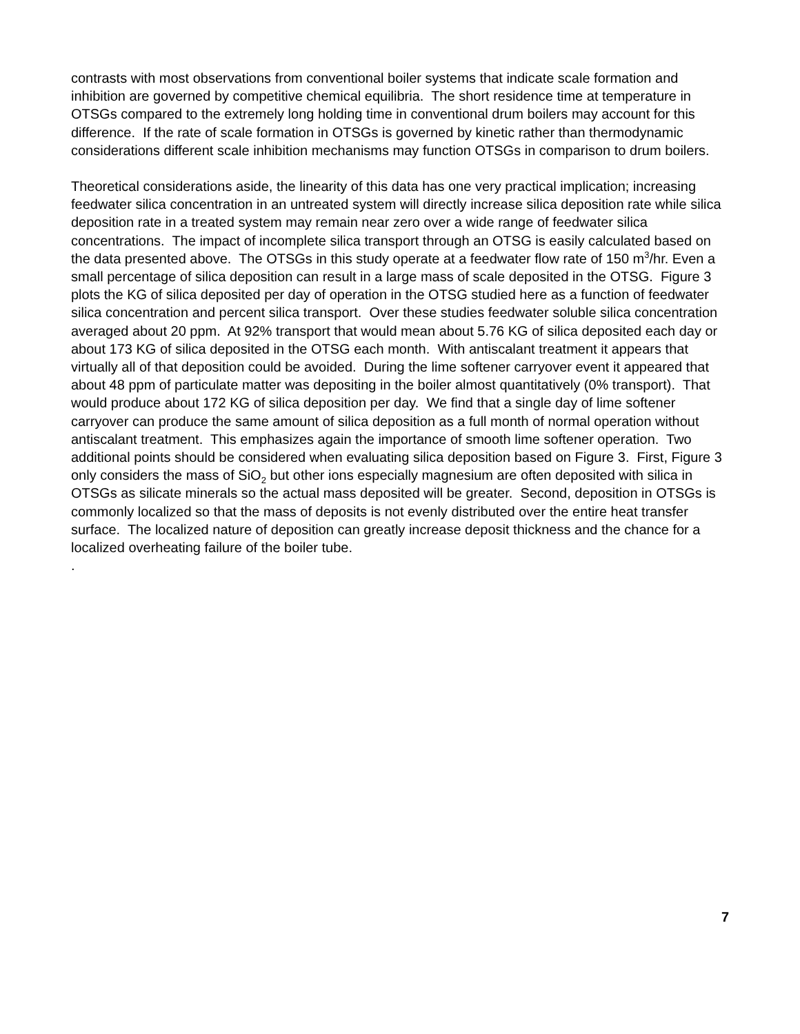contrasts with most observations from conventional boiler systems that indicate scale formation and inhibition are governed by competitive chemical equilibria. The short residence time at temperature in OTSGs compared to the extremely long holding time in conventional drum boilers may account for this difference. If the rate of scale formation in OTSGs is governed by kinetic rather than thermodynamic considerations different scale inhibition mechanisms may function OTSGs in comparison to drum boilers.
Theoretical considerations aside, the linearity of this data has one very practical implication; increasing feedwater silica concentration in an untreated system will directly increase silica deposition rate while silica deposition rate in a treated system may remain near zero over a wide range of feedwater silica concentrations. The impact of incomplete silica transport through an OTSG is easily calculated based on the data presented above. The OTSGs in this study operate at a feedwater flow rate of 150 m<sup>3</sup>/hr. Even a small percentage of silica deposition can result in a large mass of scale deposited in the OTSG. Figure 3 plots the KG of silica deposited per day of operation in the OTSG studied here as a function of feedwater silica concentration and percent silica transport. Over these studies feedwater soluble silica concentration averaged about 20 ppm. At 92% transport that would mean about 5.76 KG of silica deposited each day or about 173 KG of silica deposited in the OTSG each month. With antiscalant treatment it appears that virtually all of that deposition could be avoided. During the lime softener carryover event it appeared that about 48 ppm of particulate matter was depositing in the boiler almost quantitatively (0% transport). That would produce about 172 KG of silica deposition per day. We find that a single day of lime softener carryover can produce the same amount of silica deposition as a full month of normal operation without antiscalant treatment. This emphasizes again the importance of smooth lime softener operation. Two additional points should be considered when evaluating silica deposition based on Figure 3. First, Figure 3 only considers the mass of SiO<sub>2</sub> but other ions especially magnesium are often deposited with silica in OTSGs as silicate minerals so the actual mass deposited will be greater. Second, deposition in OTSGs is commonly localized so that the mass of deposits is not evenly distributed over the entire heat transfer surface. The localized nature of deposition can greatly increase deposit thickness and the chance for a localized overheating failure of the boiler tube.
.
7